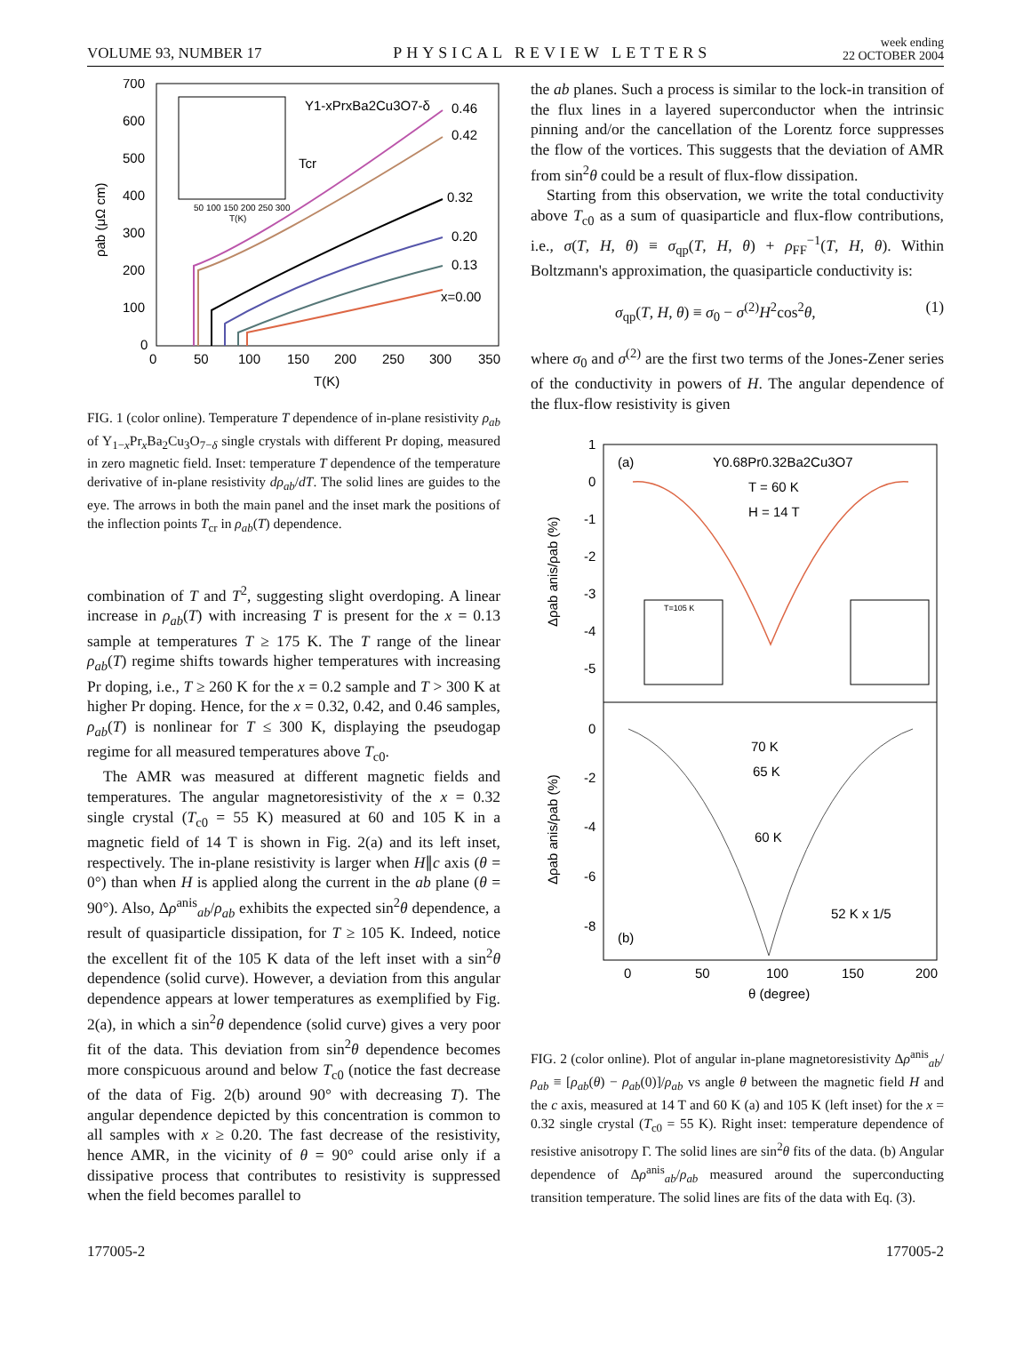VOLUME 93, NUMBER 17 PHYSICAL REVIEW LETTERS week ending
22 OCTOBER 2004
700
600
500
400
300
200
100
0
0
50
100
150
200
250
300
350
T(K)
ρab (μΩ cm)
Y1-xPrxBa2Cu3O7-δ
0.46
0.42
0.32
0.20
0.13
x=0.00
Tcr
50 100 150 200 250 300
T(K)
FIG. 1 (color online). Temperature T dependence of in-plane resistivity ρ<sub>ab</sub> of Y<sub>1−x</sub>Pr<sub>x</sub>Ba<sub>2</sub>Cu<sub>3</sub>O<sub>7−δ</sub> single crystals with different Pr doping, measured in zero magnetic field. Inset: temperature T dependence of the temperature derivative of in-plane resistivity dρ<sub>ab</sub>/dT. The solid lines are guides to the eye. The arrows in both the main panel and the inset mark the positions of the inflection points T<sub>cr</sub> in ρ<sub>ab</sub>(T) dependence.
combination of T and T<sup>2</sup>, suggesting slight overdoping. A linear increase in ρ<sub>ab</sub>(T) with increasing T is present for the x = 0.13 sample at temperatures T ≥ 175 K. The T range of the linear ρ<sub>ab</sub>(T) regime shifts towards higher temperatures with increasing Pr doping, i.e., T ≥ 260 K for the x = 0.2 sample and T > 300 K at higher Pr doping. Hence, for the x = 0.32, 0.42, and 0.46 samples, ρ<sub>ab</sub>(T) is nonlinear for T ≤ 300 K, displaying the pseudogap regime for all measured temperatures above T<sub>c0</sub>.
The AMR was measured at different magnetic fields and temperatures. The angular magnetoresistivity of the x = 0.32 single crystal (T<sub>c0</sub> = 55 K) measured at 60 and 105 K in a magnetic field of 14 T is shown in Fig. 2(a) and its left inset, respectively. The in-plane resistivity is larger when H∥c axis (θ = 0°) than when H is applied along the current in the ab plane (θ = 90°). Also, Δρ<sup>anis</sup><sub>ab</sub>/ρ<sub>ab</sub> exhibits the expected sin<sup>2</sup>θ dependence, a result of quasiparticle dissipation, for T ≥ 105 K. Indeed, notice the excellent fit of the 105 K data of the left inset with a sin<sup>2</sup>θ dependence (solid curve). However, a deviation from this angular dependence appears at lower temperatures as exemplified by Fig. 2(a), in which a sin<sup>2</sup>θ dependence (solid curve) gives a very poor fit of the data. This deviation from sin<sup>2</sup>θ dependence becomes more conspicuous around and below T<sub>c0</sub> (notice the fast decrease of the data of Fig. 2(b) around 90° with decreasing T). The angular dependence depicted by this concentration is common to all samples with x ≥ 0.20. The fast decrease of the resistivity, hence AMR, in the vicinity of θ = 90° could arise only if a dissipative process that contributes to resistivity is suppressed when the field becomes parallel to
the ab planes. Such a process is similar to the lock-in transition of the flux lines in a layered superconductor when the intrinsic pinning and/or the cancellation of the Lorentz force suppresses the flow of the vortices. This suggests that the deviation of AMR from sin<sup>2</sup>θ could be a result of flux-flow dissipation.
Starting from this observation, we write the total conductivity above T<sub>c0</sub> as a sum of quasiparticle and flux-flow contributions, i.e., σ(T, H, θ) ≡ σ<sub>qp</sub>(T, H, θ) + ρ<sub>FF</sub><sup>−1</sup>(T, H, θ). Within Boltzmann's approximation, the quasiparticle conductivity is:
σ<sub>qp</sub>(T, H, θ) ≡ σ<sub>0</sub> − σ<sup>(2)</sup>H<sup>2</sup>cos<sup>2</sup>θ, (1)
where σ<sub>0</sub> and σ<sup>(2)</sup> are the first two terms of the Jones-Zener series of the conductivity in powers of H. The angular dependence of the flux-flow resistivity is given
1
0
-1
-2
-3
-4
-5
(a)
Y0.68Pr0.32Ba2Cu3O7
T = 60 K
H = 14 T
T=105 K
Δρab anis/ρab (%)
0
-2
-4
-6
-8
70 K
65 K
60 K
52 K x 1/5
(b)
Δρab anis/ρab (%)
0
50
100
150
200
θ (degree)
FIG. 2 (color online). Plot of angular in-plane magnetoresistivity Δρ<sup>anis</sup><sub>ab</sub>/ρ<sub>ab</sub> ≡ [ρ<sub>ab</sub>(θ) − ρ<sub>ab</sub>(0)]/ρ<sub>ab</sub> vs angle θ between the magnetic field H and the c axis, measured at 14 T and 60 K (a) and 105 K (left inset) for the x = 0.32 single crystal (T<sub>c0</sub> = 55 K). Right inset: temperature dependence of resistive anisotropy Γ. The solid lines are sin<sup>2</sup>θ fits of the data. (b) Angular dependence of Δρ<sup>anis</sup><sub>ab</sub>/ρ<sub>ab</sub> measured around the superconducting transition temperature. The solid lines are fits of the data with Eq. (3).
177005-2 177005-2